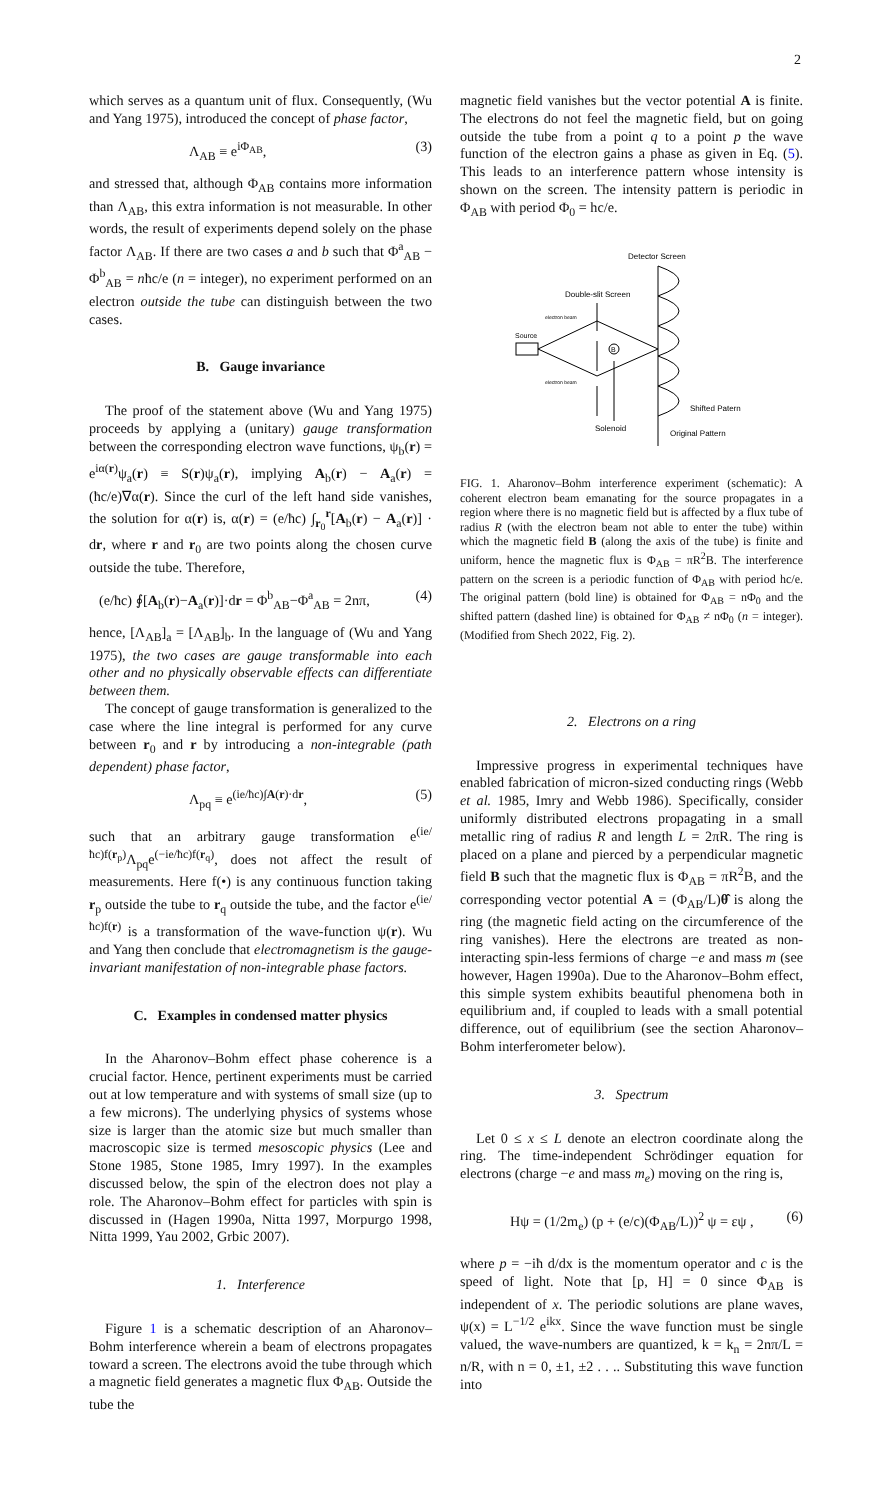2
which serves as a quantum unit of flux. Consequently, (Wu and Yang 1975), introduced the concept of phase factor,
Λ<sub>AB</sub> ≡ e<sup>iΦ<sub>AB</sub></sup>, (3)
and stressed that, although Φ<sub>AB</sub> contains more information than Λ<sub>AB</sub>, this extra information is not measurable. In other words, the result of experiments depend solely on the phase factor Λ<sub>AB</sub>. If there are two cases a and b such that Φ<sup>a</sup><sub>AB</sub> − Φ<sup>b</sup><sub>AB</sub> = nħc/e (n = integer), no experiment performed on an electron outside the tube can distinguish between the two cases.
B. Gauge invariance
The proof of the statement above (Wu and Yang 1975) proceeds by applying a (unitary) gauge transformation between the corresponding electron wave functions, ψ<sub>b</sub>(r) = e<sup>iα(r)</sup>ψ<sub>a</sub>(r) ≡ S(r)ψ<sub>a</sub>(r), implying A<sub>b</sub>(r) − A<sub>a</sub>(r) = (ħc/e)∇α(r). Since the curl of the left hand side vanishes, the solution for α(r) is, α(r) = (e/ħc) ∫<sub>r<sub>0</sub></sub><sup>r</sup>[A<sub>b</sub>(r) − A<sub>a</sub>(r)] · dr, where r and r<sub>0</sub> are two points along the chosen curve outside the tube. Therefore,
(e/ħc) ∮[A<sub>b</sub>(r)−A<sub>a</sub>(r)]·dr = Φ<sup>b</sup><sub>AB</sub>−Φ<sup>a</sup><sub>AB</sub> = 2nπ, (4)
hence, [Λ<sub>AB</sub>]<sub>a</sub> = [Λ<sub>AB</sub>]<sub>b</sub>. In the language of (Wu and Yang 1975), the two cases are gauge transformable into each other and no physically observable effects can differentiate between them.
The concept of gauge transformation is generalized to the case where the line integral is performed for any curve between r<sub>0</sub> and r by introducing a non-integrable (path dependent) phase factor,
Λ<sub>pq</sub> ≡ e<sup>(ie/ħc)∫A(r)·dr</sup>, (5)
such that an arbitrary gauge transformation e<sup>(ie/ħc)f(r<sub>p</sub>)</sup>Λ<sub>pq</sub>e<sup>(−ie/ħc)f(r<sub>q</sub>)</sup>, does not affect the result of measurements. Here f(•) is any continuous function taking r<sub>p</sub> outside the tube to r<sub>q</sub> outside the tube, and the factor e<sup>(ie/ħc)f(r)</sup> is a transformation of the wave-function ψ(r). Wu and Yang then conclude that electromagnetism is the gauge-invariant manifestation of non-integrable phase factors.
C. Examples in condensed matter physics
In the Aharonov–Bohm effect phase coherence is a crucial factor. Hence, pertinent experiments must be carried out at low temperature and with systems of small size (up to a few microns). The underlying physics of systems whose size is larger than the atomic size but much smaller than macroscopic size is termed mesoscopic physics (Lee and Stone 1985, Stone 1985, Imry 1997). In the examples discussed below, the spin of the electron does not play a role. The Aharonov–Bohm effect for particles with spin is discussed in (Hagen 1990a, Nitta 1997, Morpurgo 1998, Nitta 1999, Yau 2002, Grbic 2007).
1. Interference
Figure 1 is a schematic description of an Aharonov–Bohm interference wherein a beam of electrons propagates toward a screen. The electrons avoid the tube through which a magnetic field generates a magnetic flux Φ<sub>AB</sub>. Outside the tube the
magnetic field vanishes but the vector potential A is finite. The electrons do not feel the magnetic field, but on going outside the tube from a point q to a point p the wave function of the electron gains a phase as given in Eq. (5). This leads to an interference pattern whose intensity is shown on the screen. The intensity pattern is periodic in Φ<sub>AB</sub> with period Φ<sub>0</sub> = hc/e.
Detector Screen
Double-slit Screen
Source
electron beam
electron beam
B
Solenoid
Shifted Patern
Original Pattern
FIG. 1. Aharonov–Bohm interference experiment (schematic): A coherent electron beam emanating for the source propagates in a region where there is no magnetic field but is affected by a flux tube of radius R (with the electron beam not able to enter the tube) within which the magnetic field B (along the axis of the tube) is finite and uniform, hence the magnetic flux is Φ<sub>AB</sub> = πR<sup>2</sup>B. The interference pattern on the screen is a periodic function of Φ<sub>AB</sub> with period hc/e. The original pattern (bold line) is obtained for Φ<sub>AB</sub> = nΦ<sub>0</sub> and the shifted pattern (dashed line) is obtained for Φ<sub>AB</sub> ≠ nΦ<sub>0</sub> (n = integer). (Modified from Shech 2022, Fig. 2).
2. Electrons on a ring
Impressive progress in experimental techniques have enabled fabrication of micron-sized conducting rings (Webb et al. 1985, Imry and Webb 1986). Specifically, consider uniformly distributed electrons propagating in a small metallic ring of radius R and length L = 2πR. The ring is placed on a plane and pierced by a perpendicular magnetic field B such that the magnetic flux is Φ<sub>AB</sub> = πR<sup>2</sup>B, and the corresponding vector potential A = (Φ<sub>AB</sub>/L)θ̂ is along the ring (the magnetic field acting on the circumference of the ring vanishes). Here the electrons are treated as non-interacting spin-less fermions of charge −e and mass m (see however, Hagen 1990a). Due to the Aharonov–Bohm effect, this simple system exhibits beautiful phenomena both in equilibrium and, if coupled to leads with a small potential difference, out of equilibrium (see the section Aharonov–Bohm interferometer below).
3. Spectrum
Let 0 ≤ x ≤ L denote an electron coordinate along the ring. The time-independent Schrödinger equation for electrons (charge −e and mass m<sub>e</sub>) moving on the ring is,
Hψ = (1/2m<sub>e</sub>) (p + (e/c)(Φ<sub>AB</sub>/L))<sup>2</sup> ψ = εψ , (6)
where p = −iħ d/dx is the momentum operator and c is the speed of light. Note that [p, H] = 0 since Φ<sub>AB</sub> is independent of x. The periodic solutions are plane waves, ψ(x) = L<sup>−1/2</sup> e<sup>ikx</sup>. Since the wave function must be single valued, the wave-numbers are quantized, k = k<sub>n</sub> = 2nπ/L = n/R, with n = 0, ±1, ±2 . . .. Substituting this wave function into